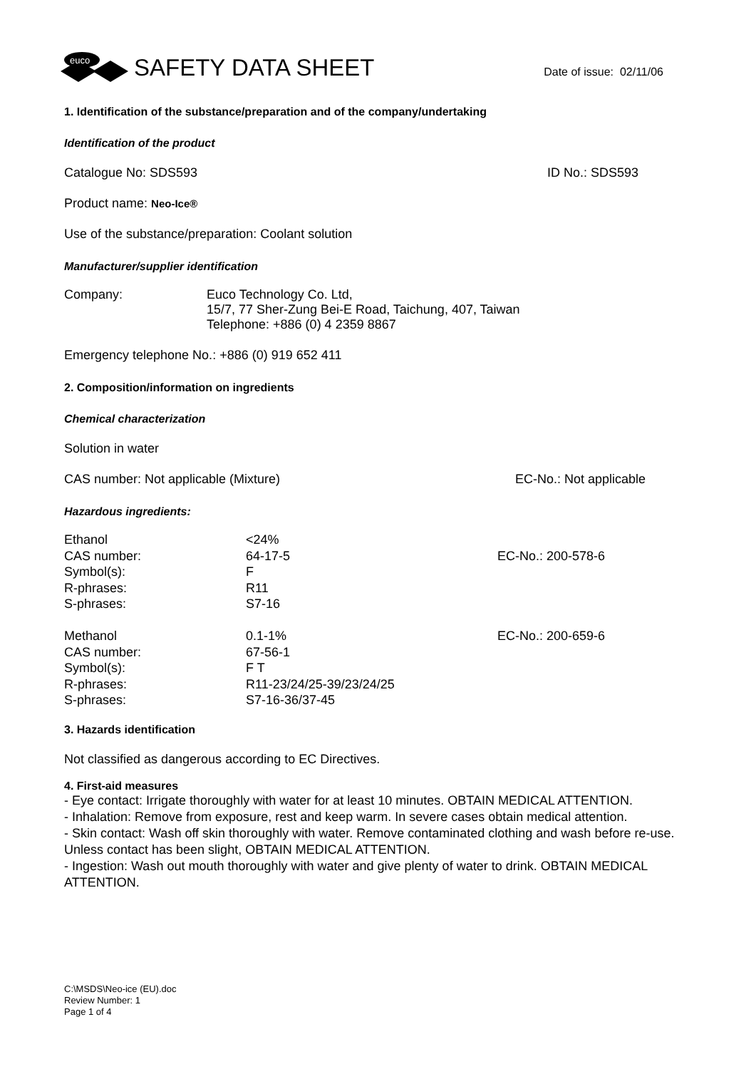euco
SAFETY DATA SHEET
Date of issue: 02/11/06
1. Identification of the substance/preparation and of the company/undertaking
Identification of the product
Catalogue No: SDS593 ID No.: SDS593
Product name: Neo-Ice®
Use of the substance/preparation: Coolant solution
Manufacturer/supplier identification
| Company: | Euco Technology Co. Ltd, 15/7, 77 Sher-Zung Bei-E Road, Taichung, 407, Taiwan Telephone: +886 (0) 4 2359 8867 |
Emergency telephone No.: +886 (0) 919 652 411
2. Composition/information on ingredients
Chemical characterization
Solution in water
CAS number: Not applicable (Mixture) EC-No.: Not applicable
Hazardous ingredients:
| Ethanol | <24% | |
| CAS number: | 64-17-5 | EC-No.: 200-578-6 |
| Symbol(s): | F | |
| R-phrases: | R11 | |
| S-phrases: | S7-16 | |
| Methanol | 0.1-1% | EC-No.: 200-659-6 |
| CAS number: | 67-56-1 | |
| Symbol(s): | F T | |
| R-phrases: | R11-23/24/25-39/23/24/25 | |
| S-phrases: | S7-16-36/37-45 | |
3. Hazards identification
Not classified as dangerous according to EC Directives.
4. First-aid measures
- Eye contact: Irrigate thoroughly with water for at least 10 minutes. OBTAIN MEDICAL ATTENTION.
- Inhalation: Remove from exposure, rest and keep warm. In severe cases obtain medical attention.
- Skin contact: Wash off skin thoroughly with water. Remove contaminated clothing and wash before re-use. Unless contact has been slight, OBTAIN MEDICAL ATTENTION.
- Ingestion: Wash out mouth thoroughly with water and give plenty of water to drink. OBTAIN MEDICAL ATTENTION.
C:\MSDS\Neo-ice (EU).doc
Review Number: 1
Page 1 of 4